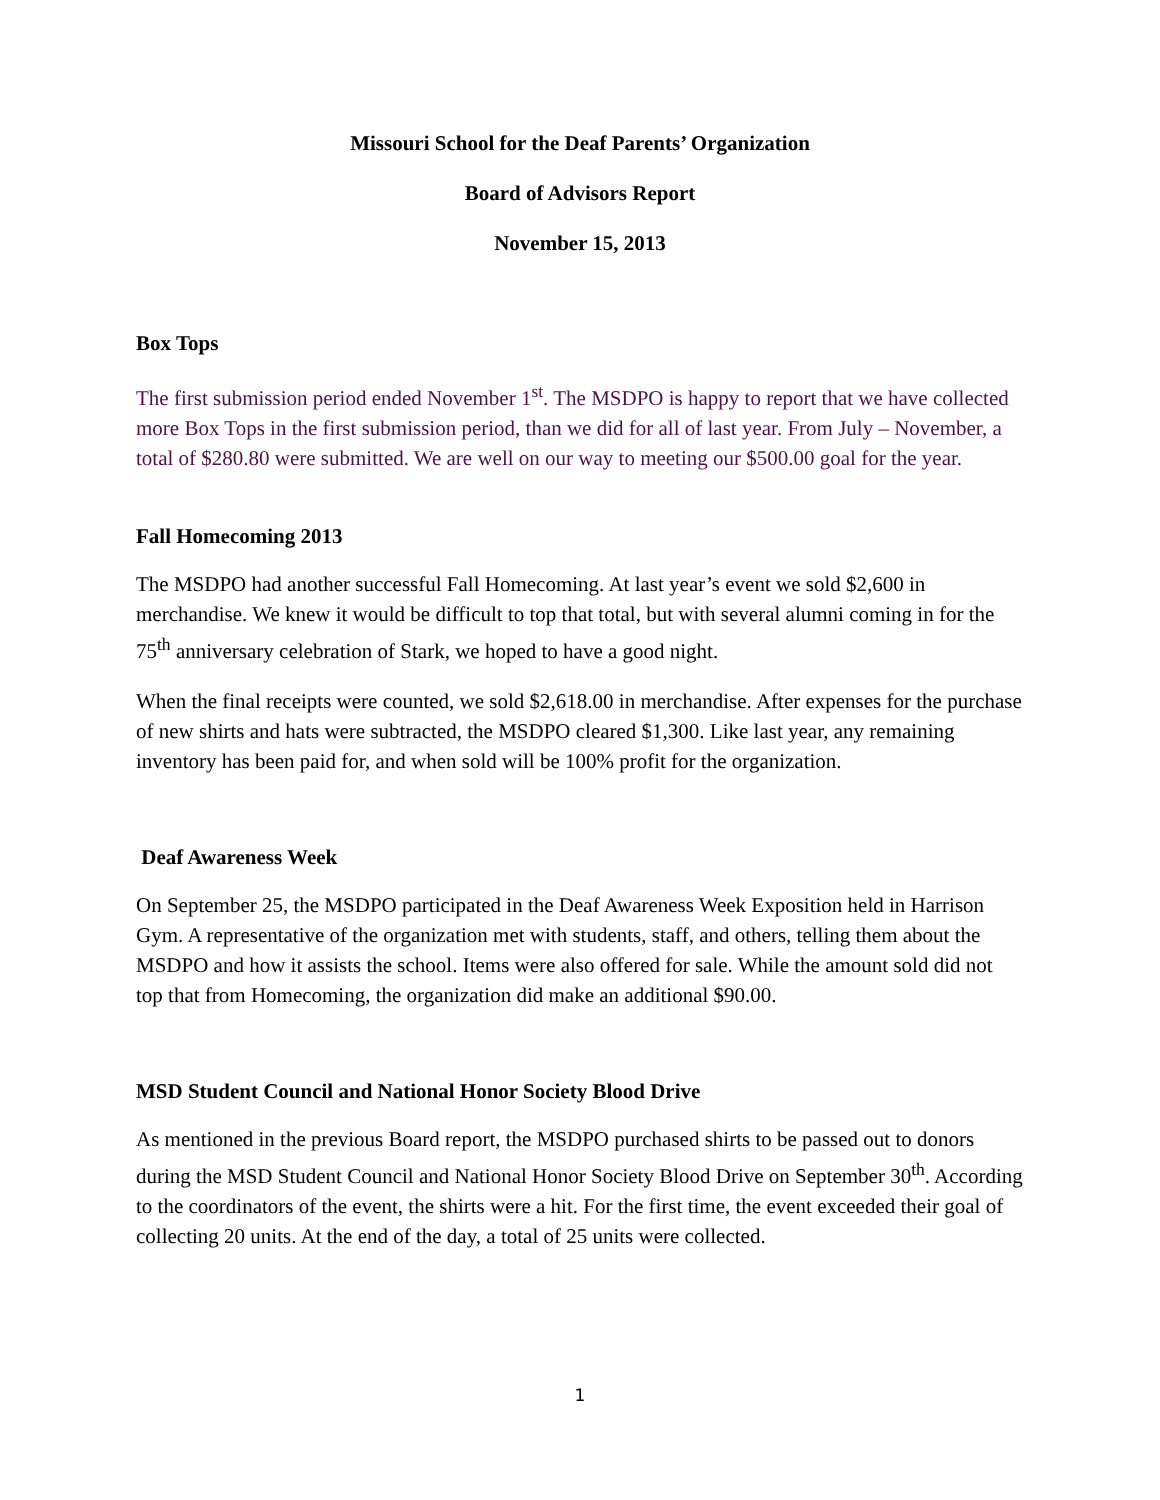Missouri School for the Deaf Parents’ Organization
Board of Advisors Report
November 15, 2013
Box Tops
The first submission period ended November 1<sup>st</sup>. The MSDPO is happy to report that we have collected more Box Tops in the first submission period, than we did for all of last year. From July – November, a total of $280.80 were submitted. We are well on our way to meeting our $500.00 goal for the year.
Fall Homecoming 2013
The MSDPO had another successful Fall Homecoming. At last year’s event we sold $2,600 in merchandise. We knew it would be difficult to top that total, but with several alumni coming in for the 75<sup>th</sup> anniversary celebration of Stark, we hoped to have a good night.
When the final receipts were counted, we sold $2,618.00 in merchandise. After expenses for the purchase of new shirts and hats were subtracted, the MSDPO cleared $1,300. Like last year, any remaining inventory has been paid for, and when sold will be 100% profit for the organization.
Deaf Awareness Week
On September 25, the MSDPO participated in the Deaf Awareness Week Exposition held in Harrison Gym. A representative of the organization met with students, staff, and others, telling them about the MSDPO and how it assists the school. Items were also offered for sale. While the amount sold did not top that from Homecoming, the organization did make an additional $90.00.
MSD Student Council and National Honor Society Blood Drive
As mentioned in the previous Board report, the MSDPO purchased shirts to be passed out to donors during the MSD Student Council and National Honor Society Blood Drive on September 30<sup>th</sup>. According to the coordinators of the event, the shirts were a hit. For the first time, the event exceeded their goal of collecting 20 units. At the end of the day, a total of 25 units were collected.
1